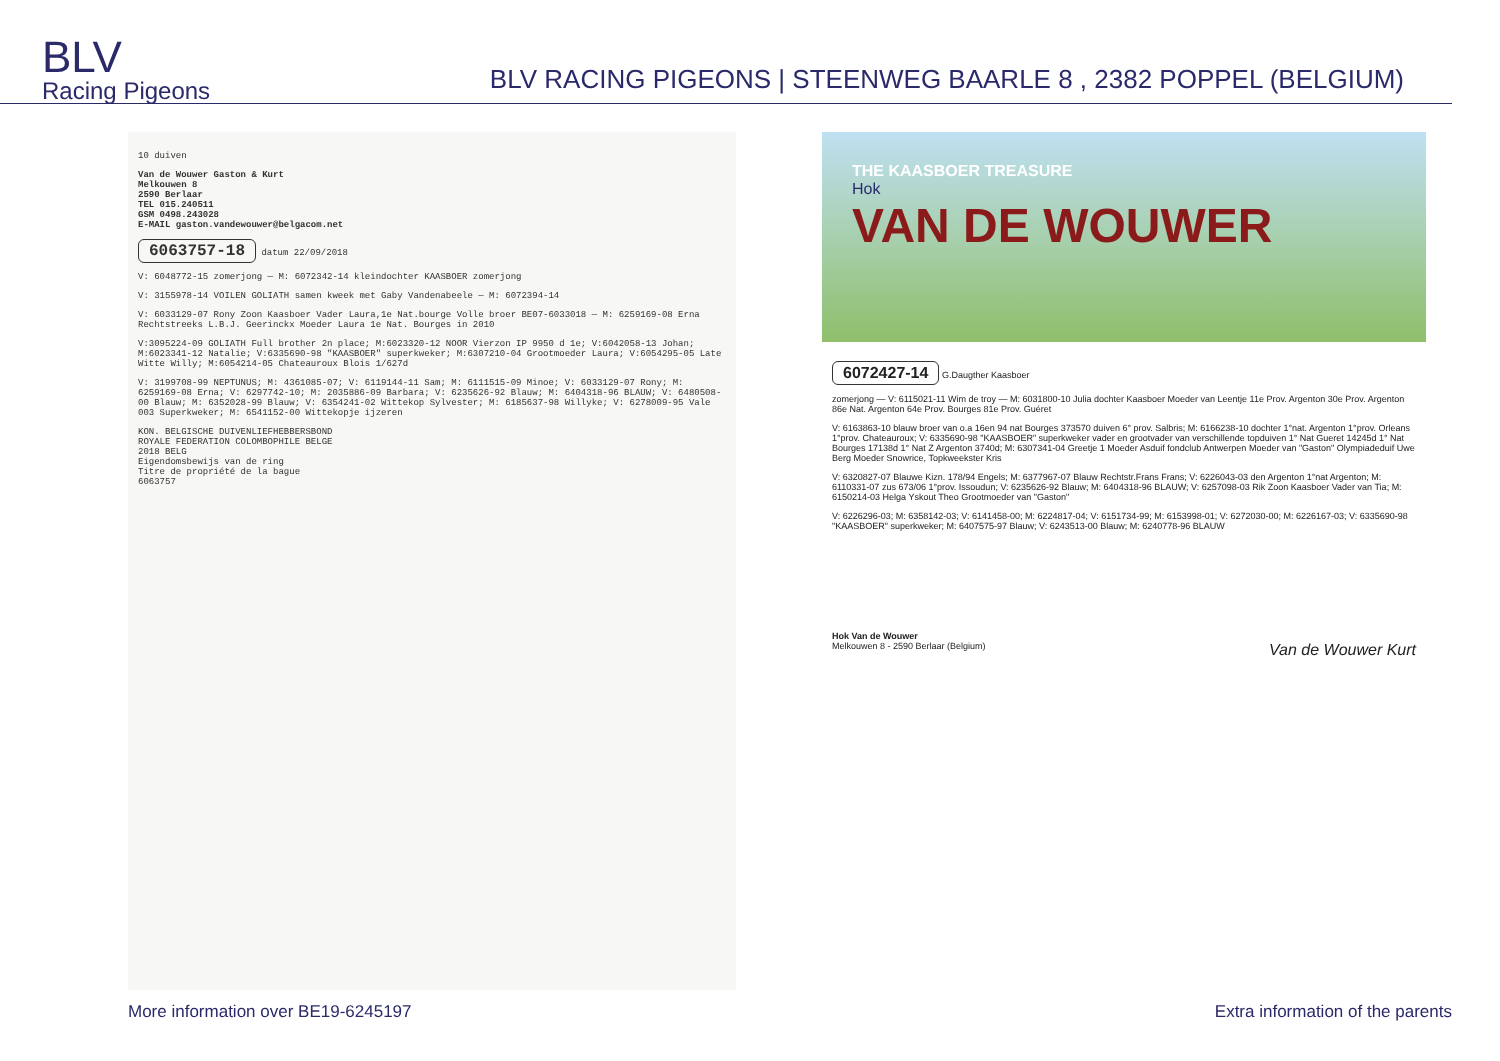BLV
Racing Pigeons
BLV RACING PIGEONS | STEENWEG BAARLE 8 , 2382 POPPEL (BELGIUM)
10 duiven
Van de Wouwer Gaston & Kurt
Melkouwen 8
2590 Berlaar
TEL 015.240511
GSM 0498.243028
E-MAIL gaston.vandewouwer@belgacom.net
6063757-18 datum 22/09/2018
V: 6048772-15 zomerjong — M: 6072342-14 kleindochter KAASBOER zomerjong
V: 3155978-14 VOILEN GOLIATH samen kweek met Gaby Vandenabeele — M: 6072394-14
V: 6033129-07 Rony Zoon Kaasboer Vader Laura,1e Nat.bourge Volle broer BE07-6033018 — M: 6259169-08 Erna Rechtstreeks L.B.J. Geerinckx Moeder Laura 1e Nat. Bourges in 2010
V:3095224-09 GOLIATH Full brother 2n place; M:6023320-12 NOOR Vierzon IP 9950 d 1e; V:6042058-13 Johan; M:6023341-12 Natalie; V:6335690-98 "KAASBOER" superkweker; M:6307210-04 Grootmoeder Laura; V:6054295-05 Late Witte Willy; M:6054214-05 Chateauroux Blois 1/627d
V: 3199708-99 NEPTUNUS; M: 4361085-07; V: 6119144-11 Sam; M: 6111515-09 Minoe; V: 6033129-07 Rony; M: 6259169-08 Erna; V: 6297742-10; M: 2035886-09 Barbara; V: 6235626-92 Blauw; M: 6404318-96 BLAUW; V: 6480508-00 Blauw; M: 6352028-99 Blauw; V: 6354241-02 Wittekop Sylvester; M: 6185637-98 Willyke; V: 6278009-95 Vale 003 Superkweker; M: 6541152-00 Wittekopje ijzeren
KON. BELGISCHE DUIVENLIEFHEBBERSBOND
ROYALE FEDERATION COLOMBOPHILE BELGE
2018 BELG
Eigendomsbewijs van de ring
Titre de propriété de la bague
6063757
THE KAASBOER TREASURE
Hok
VAN DE WOUWER
6072427-14 G.Daugther Kaasboer
zomerjong — V: 6115021-11 Wim de troy — M: 6031800-10 Julia dochter Kaasboer Moeder van Leentje 11e Prov. Argenton 30e Prov. Argenton 86e Nat. Argenton 64e Prov. Bourges 81e Prov. Guéret
V: 6163863-10 blauw broer van o.a 16en 94 nat Bourges 373570 duiven 6° prov. Salbris; M: 6166238-10 dochter 1°nat. Argenton 1°prov. Orleans 1°prov. Chateauroux; V: 6335690-98 "KAASBOER" superkweker vader en grootvader van verschillende topduiven 1° Nat Gueret 14245d 1° Nat Bourges 17138d 1° Nat Z Argenton 3740d; M: 6307341-04 Greetje 1 Moeder Asduif fondclub Antwerpen Moeder van "Gaston" Olympiadeduif Uwe Berg Moeder Snowrice, Topkweekster Kris
V: 6320827-07 Blauwe Kizn. 178/94 Engels; M: 6377967-07 Blauw Rechtstr.Frans Frans; V: 6226043-03 den Argenton 1°nat Argenton; M: 6110331-07 zus 673/06 1°prov. Issoudun; V: 6235626-92 Blauw; M: 6404318-96 BLAUW; V: 6257098-03 Rik Zoon Kaasboer Vader van Tia; M: 6150214-03 Helga Yskout Theo Grootmoeder van "Gaston"
V: 6226296-03; M: 6358142-03; V: 6141458-00; M: 6224817-04; V: 6151734-99; M: 6153998-01; V: 6272030-00; M: 6226167-03; V: 6335690-98 "KAASBOER" superkweker; M: 6407575-97 Blauw; V: 6243513-00 Blauw; M: 6240778-96 BLAUW
Hok Van de Wouwer
Melkouwen 8 - 2590 Berlaar (Belgium) Van de Wouwer Kurt
More information over BE19-6245197 Extra information of the parents